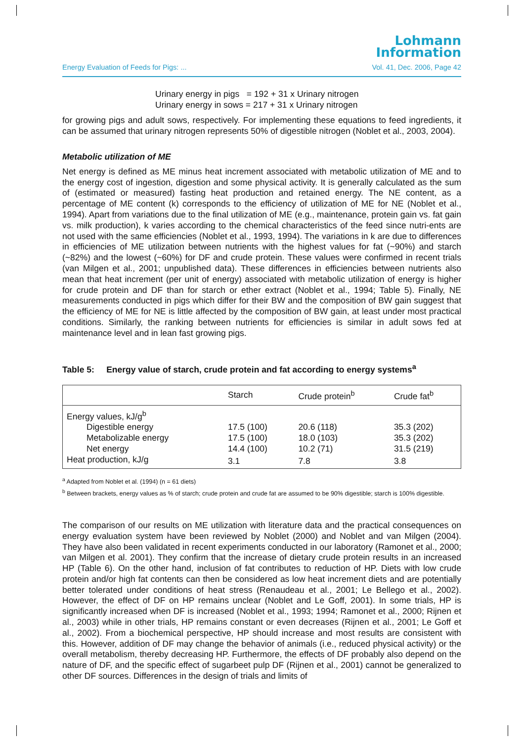Lohmann
Information
Energy Evaluation of Feeds for Pigs: ... Vol. 41, Dec. 2006, Page 42
Urinary energy in pigs = 192 + 31 x Urinary nitrogen
Urinary energy in sows = 217 + 31 x Urinary nitrogen
for growing pigs and adult sows, respectively. For implementing these equations to feed ingredients, it can be assumed that urinary nitrogen represents 50% of digestible nitrogen (Noblet et al., 2003, 2004).
Metabolic utilization of ME
Net energy is defined as ME minus heat increment associated with metabolic utilization of ME and to the energy cost of ingestion, digestion and some physical activity. It is generally calculated as the sum of (estimated or measured) fasting heat production and retained energy. The NE content, as a percentage of ME content (k) corresponds to the efficiency of utilization of ME for NE (Noblet et al., 1994). Apart from variations due to the final utilization of ME (e.g., maintenance, protein gain vs. fat gain vs. milk production), k varies according to the chemical characteristics of the feed since nutri-ents are not used with the same efficiencies (Noblet et al., 1993, 1994). The variations in k are due to differences in efficiencies of ME utilization between nutrients with the highest values for fat (~90%) and starch (~82%) and the lowest (~60%) for DF and crude protein. These values were confirmed in recent trials (van Milgen et al., 2001; unpublished data). These differences in efficiencies between nutrients also mean that heat increment (per unit of energy) associated with metabolic utilization of energy is higher for crude protein and DF than for starch or ether extract (Noblet et al., 1994; Table 5). Finally, NE measurements conducted in pigs which differ for their BW and the composition of BW gain suggest that the efficiency of ME for NE is little affected by the composition of BW gain, at least under most practical conditions. Similarly, the ranking between nutrients for efficiencies is similar in adult sows fed at maintenance level and in lean fast growing pigs.
Table 5: Energy value of starch, crude protein and fat according to energy systems<sup>a</sup>
| | Starch | Crude protein<sup>b</sup> | Crude fat<sup>b</sup> |
| --- | --- | --- | --- |
| Energy values, kJ/g<sup>b</sup> | | | |
| Digestible energy | 17.5 (100) | 20.6 (118) | 35.3 (202) |
| Metabolizable energy | 17.5 (100) | 18.0 (103) | 35.3 (202) |
| Net energy | 14.4 (100) | 10.2 (71) | 31.5 (219) |
| Heat production, kJ/g | 3.1 | 7.8 | 3.8 |
<sup>a</sup> Adapted from Noblet et al. (1994) (n = 61 diets)
<sup>b</sup> Between brackets, energy values as % of starch; crude protein and crude fat are assumed to be 90% digestible; starch is 100% digestible.
The comparison of our results on ME utilization with literature data and the practical consequences on energy evaluation system have been reviewed by Noblet (2000) and Noblet and van Milgen (2004). They have also been validated in recent experiments conducted in our laboratory (Ramonet et al., 2000; van Milgen et al. 2001). They confirm that the increase of dietary crude protein results in an increased HP (Table 6). On the other hand, inclusion of fat contributes to reduction of HP. Diets with low crude protein and/or high fat contents can then be considered as low heat increment diets and are potentially better tolerated under conditions of heat stress (Renaudeau et al., 2001; Le Bellego et al., 2002). However, the effect of DF on HP remains unclear (Noblet and Le Goff, 2001). In some trials, HP is significantly increased when DF is increased (Noblet et al., 1993; 1994; Ramonet et al., 2000; Rijnen et al., 2003) while in other trials, HP remains constant or even decreases (Rijnen et al., 2001; Le Goff et al., 2002). From a biochemical perspective, HP should increase and most results are consistent with this. However, addition of DF may change the behavior of animals (i.e., reduced physical activity) or the overall metabolism, thereby decreasing HP. Furthermore, the effects of DF probably also depend on the nature of DF, and the specific effect of sugarbeet pulp DF (Rijnen et al., 2001) cannot be generalized to other DF sources. Differences in the design of trials and limits of